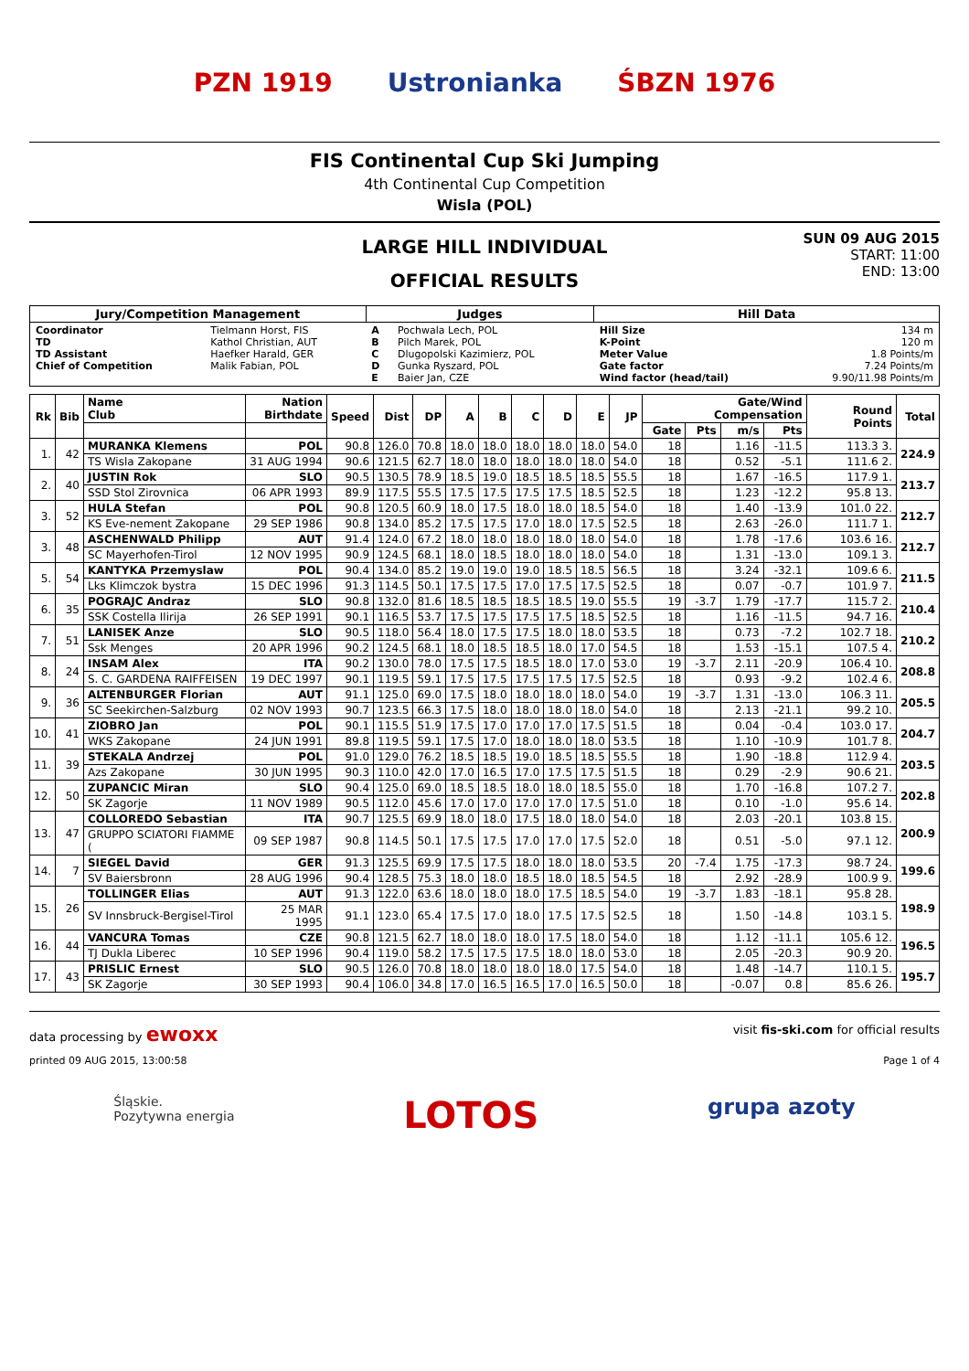PZN 1919 Ustronianka ŚBZN 1976
FIS Continental Cup Ski Jumping
4th Continental Cup Competition
Wisla (POL)
LARGE HILL INDIVIDUAL
OFFICIAL RESULTS
SUN 09 AUG 2015
START: 11:00
END: 13:00
| Jury/Competition Management | | Judges | | Hill Data | |
| --- | --- | --- | --- | --- | --- |
| Coordinator TD TD Assistant Chief of Competition | Tielmann Horst, FIS Kathol Christian, AUT Haefker Harald, GER Malik Fabian, POL | A B C D E | Pochwala Lech, POL Pilch Marek, POL Dlugopolski Kazimierz, POL Gunka Ryszard, POL Baier Jan, CZE | Hill Size K-Point Meter Value Gate factor Wind factor (head/tail) | 134 m 120 m 1.8 Points/m 7.24 Points/m 9.90/11.98 Points/m |
| Rk | Bib | Name Club | Nation Birthdate | Speed | Dist | DP | A | B | C | D | E | JP | Gate/Wind Compensation | | | | Round Points | Total |
| --- | --- | --- | --- | --- | --- | --- | --- | --- | --- | --- | --- | --- | --- | --- | --- | --- | --- | --- |
| | | | | | | | | | | | | | Gate | Pts | m/s | Pts | | |
| 1. | 42 | MURANKA Klemens | POL | 90.8 | 126.0 | 70.8 | 18.0 | 18.0 | 18.0 | 18.0 | 18.0 | 54.0 | 18 | | 1.16 | -11.5 | 113.3 3. | 224.9 |
| | | TS Wisla Zakopane | 31 AUG 1994 | 90.6 | 121.5 | 62.7 | 18.0 | 18.0 | 18.0 | 18.0 | 18.0 | 54.0 | 18 | | 0.52 | -5.1 | 111.6 2. | |
| 2. | 40 | JUSTIN Rok | SLO | 90.5 | 130.5 | 78.9 | 18.5 | 19.0 | 18.5 | 18.5 | 18.5 | 55.5 | 18 | | 1.67 | -16.5 | 117.9 1. | 213.7 |
| | | SSD Stol Zirovnica | 06 APR 1993 | 89.9 | 117.5 | 55.5 | 17.5 | 17.5 | 17.5 | 17.5 | 18.5 | 52.5 | 18 | | 1.23 | -12.2 | 95.8 13. | |
| 3. | 52 | HULA Stefan | POL | 90.8 | 120.5 | 60.9 | 18.0 | 17.5 | 18.0 | 18.0 | 18.5 | 54.0 | 18 | | 1.40 | -13.9 | 101.0 22. | 212.7 |
| | | KS Eve-nement Zakopane | 29 SEP 1986 | 90.8 | 134.0 | 85.2 | 17.5 | 17.5 | 17.0 | 18.0 | 17.5 | 52.5 | 18 | | 2.63 | -26.0 | 111.7 1. | |
| 3. | 48 | ASCHENWALD Philipp | AUT | 91.4 | 124.0 | 67.2 | 18.0 | 18.0 | 18.0 | 18.0 | 18.0 | 54.0 | 18 | | 1.78 | -17.6 | 103.6 16. | 212.7 |
| | | SC Mayerhofen-Tirol | 12 NOV 1995 | 90.9 | 124.5 | 68.1 | 18.0 | 18.5 | 18.0 | 18.0 | 18.0 | 54.0 | 18 | | 1.31 | -13.0 | 109.1 3. | |
| 5. | 54 | KANTYKA Przemyslaw | POL | 90.4 | 134.0 | 85.2 | 19.0 | 19.0 | 19.0 | 18.5 | 18.5 | 56.5 | 18 | | 3.24 | -32.1 | 109.6 6. | 211.5 |
| | | Lks Klimczok bystra | 15 DEC 1996 | 91.3 | 114.5 | 50.1 | 17.5 | 17.5 | 17.0 | 17.5 | 17.5 | 52.5 | 18 | | 0.07 | -0.7 | 101.9 7. | |
| 6. | 35 | POGRAJC Andraz | SLO | 90.8 | 132.0 | 81.6 | 18.5 | 18.5 | 18.5 | 18.5 | 19.0 | 55.5 | 19 | -3.7 | 1.79 | -17.7 | 115.7 2. | 210.4 |
| | | SSK Costella Ilirija | 26 SEP 1991 | 90.1 | 116.5 | 53.7 | 17.5 | 17.5 | 17.5 | 17.5 | 18.5 | 52.5 | 18 | | 1.16 | -11.5 | 94.7 16. | |
| 7. | 51 | LANISEK Anze | SLO | 90.5 | 118.0 | 56.4 | 18.0 | 17.5 | 17.5 | 18.0 | 18.0 | 53.5 | 18 | | 0.73 | -7.2 | 102.7 18. | 210.2 |
| | | Ssk Menges | 20 APR 1996 | 90.2 | 124.5 | 68.1 | 18.0 | 18.5 | 18.5 | 18.0 | 17.0 | 54.5 | 18 | | 1.53 | -15.1 | 107.5 4. | |
| 8. | 24 | INSAM Alex | ITA | 90.2 | 130.0 | 78.0 | 17.5 | 17.5 | 18.5 | 18.0 | 17.0 | 53.0 | 19 | -3.7 | 2.11 | -20.9 | 106.4 10. | 208.8 |
| | | S. C. GARDENA RAIFFEISEN | 19 DEC 1997 | 90.1 | 119.5 | 59.1 | 17.5 | 17.5 | 17.5 | 17.5 | 17.5 | 52.5 | 18 | | 0.93 | -9.2 | 102.4 6. | |
| 9. | 36 | ALTENBURGER Florian | AUT | 91.1 | 125.0 | 69.0 | 17.5 | 18.0 | 18.0 | 18.0 | 18.0 | 54.0 | 19 | -3.7 | 1.31 | -13.0 | 106.3 11. | 205.5 |
| | | SC Seekirchen-Salzburg | 02 NOV 1993 | 90.7 | 123.5 | 66.3 | 17.5 | 18.0 | 18.0 | 18.0 | 18.0 | 54.0 | 18 | | 2.13 | -21.1 | 99.2 10. | |
| 10. | 41 | ZIOBRO Jan | POL | 90.1 | 115.5 | 51.9 | 17.5 | 17.0 | 17.0 | 17.0 | 17.5 | 51.5 | 18 | | 0.04 | -0.4 | 103.0 17. | 204.7 |
| | | WKS Zakopane | 24 JUN 1991 | 89.8 | 119.5 | 59.1 | 17.5 | 17.0 | 18.0 | 18.0 | 18.0 | 53.5 | 18 | | 1.10 | -10.9 | 101.7 8. | |
| 11. | 39 | STEKALA Andrzej | POL | 91.0 | 129.0 | 76.2 | 18.5 | 18.5 | 19.0 | 18.5 | 18.5 | 55.5 | 18 | | 1.90 | -18.8 | 112.9 4. | 203.5 |
| | | Azs Zakopane | 30 JUN 1995 | 90.3 | 110.0 | 42.0 | 17.0 | 16.5 | 17.0 | 17.5 | 17.5 | 51.5 | 18 | | 0.29 | -2.9 | 90.6 21. | |
| 12. | 50 | ZUPANCIC Miran | SLO | 90.4 | 125.0 | 69.0 | 18.5 | 18.5 | 18.0 | 18.0 | 18.5 | 55.0 | 18 | | 1.70 | -16.8 | 107.2 7. | 202.8 |
| | | SK Zagorje | 11 NOV 1989 | 90.5 | 112.0 | 45.6 | 17.0 | 17.0 | 17.0 | 17.0 | 17.5 | 51.0 | 18 | | 0.10 | -1.0 | 95.6 14. | |
| 13. | 47 | COLLOREDO Sebastian | ITA | 90.7 | 125.5 | 69.9 | 18.0 | 18.0 | 17.5 | 18.0 | 18.0 | 54.0 | 18 | | 2.03 | -20.1 | 103.8 15. | 200.9 |
| | | GRUPPO SCIATORI FIAMME ( | 09 SEP 1987 | 90.8 | 114.5 | 50.1 | 17.5 | 17.5 | 17.0 | 17.0 | 17.5 | 52.0 | 18 | | 0.51 | -5.0 | 97.1 12. | |
| 14. | 7 | SIEGEL David | GER | 91.3 | 125.5 | 69.9 | 17.5 | 17.5 | 18.0 | 18.0 | 18.0 | 53.5 | 20 | -7.4 | 1.75 | -17.3 | 98.7 24. | 199.6 |
| | | SV Baiersbronn | 28 AUG 1996 | 90.4 | 128.5 | 75.3 | 18.0 | 18.0 | 18.5 | 18.0 | 18.5 | 54.5 | 18 | | 2.92 | -28.9 | 100.9 9. | |
| 15. | 26 | TOLLINGER Elias | AUT | 91.3 | 122.0 | 63.6 | 18.0 | 18.0 | 18.0 | 17.5 | 18.5 | 54.0 | 19 | -3.7 | 1.83 | -18.1 | 95.8 28. | 198.9 |
| | | SV Innsbruck-Bergisel-Tirol | 25 MAR 1995 | 91.1 | 123.0 | 65.4 | 17.5 | 17.0 | 18.0 | 17.5 | 17.5 | 52.5 | 18 | | 1.50 | -14.8 | 103.1 5. | |
| 16. | 44 | VANCURA Tomas | CZE | 90.8 | 121.5 | 62.7 | 18.0 | 18.0 | 18.0 | 17.5 | 18.0 | 54.0 | 18 | | 1.12 | -11.1 | 105.6 12. | 196.5 |
| | | TJ Dukla Liberec | 10 SEP 1996 | 90.4 | 119.0 | 58.2 | 17.5 | 17.5 | 17.5 | 18.0 | 18.0 | 53.0 | 18 | | 2.05 | -20.3 | 90.9 20. | |
| 17. | 43 | PRISLIC Ernest | SLO | 90.5 | 126.0 | 70.8 | 18.0 | 18.0 | 18.0 | 18.0 | 17.5 | 54.0 | 18 | | 1.48 | -14.7 | 110.1 5. | 195.7 |
| | | SK Zagorje | 30 SEP 1993 | 90.4 | 106.0 | 34.8 | 17.0 | 16.5 | 16.5 | 17.0 | 16.5 | 50.0 | 18 | | -0.07 | 0.8 | 85.6 26. | |
data processing by ewoxx visit fis-ski.com for official results
printed 09 AUG 2015, 13:00:58 Page 1 of 4
Śląskie.
Pozytywna energia LOTOS grupa azoty